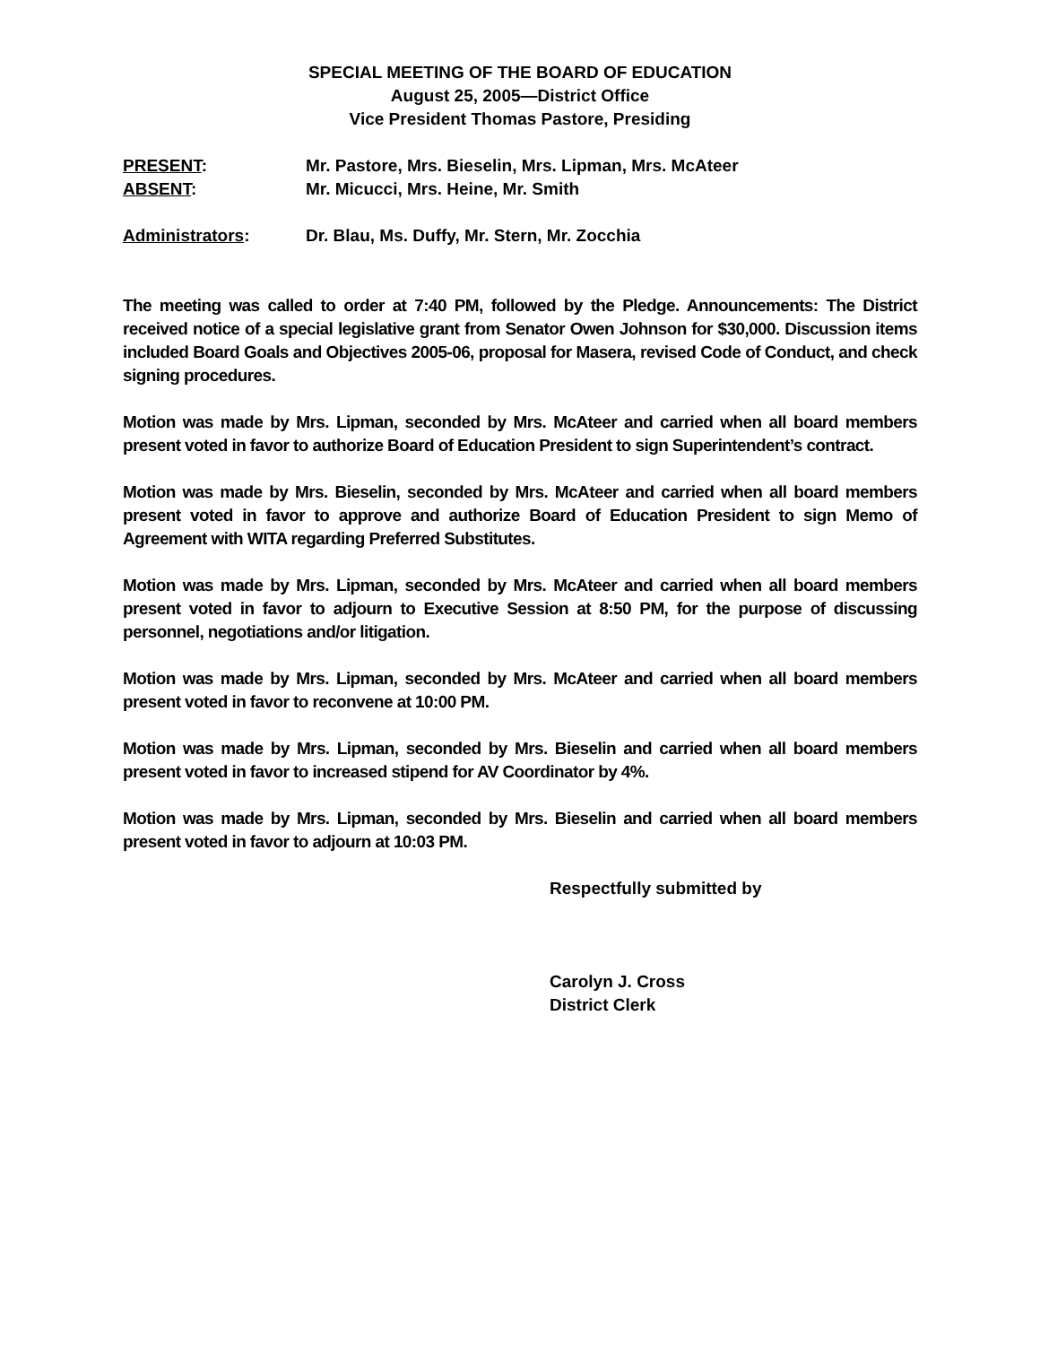SPECIAL MEETING OF THE BOARD OF EDUCATION
August 25, 2005—District Office
Vice President Thomas Pastore, Presiding
PRESENT: Mr. Pastore, Mrs. Bieselin, Mrs. Lipman, Mrs. McAteer
ABSENT: Mr. Micucci, Mrs. Heine, Mr. Smith
Administrators: Dr. Blau, Ms. Duffy, Mr. Stern, Mr. Zocchia
The meeting was called to order at 7:40 PM, followed by the Pledge. Announcements: The District received notice of a special legislative grant from Senator Owen Johnson for $30,000. Discussion items included Board Goals and Objectives 2005-06, proposal for Masera, revised Code of Conduct, and check signing procedures.
Motion was made by Mrs. Lipman, seconded by Mrs. McAteer and carried when all board members present voted in favor to authorize Board of Education President to sign Superintendent’s contract.
Motion was made by Mrs. Bieselin, seconded by Mrs. McAteer and carried when all board members present voted in favor to approve and authorize Board of Education President to sign Memo of Agreement with WITA regarding Preferred Substitutes.
Motion was made by Mrs. Lipman, seconded by Mrs. McAteer and carried when all board members present voted in favor to adjourn to Executive Session at 8:50 PM, for the purpose of discussing personnel, negotiations and/or litigation.
Motion was made by Mrs. Lipman, seconded by Mrs. McAteer and carried when all board members present voted in favor to reconvene at 10:00 PM.
Motion was made by Mrs. Lipman, seconded by Mrs. Bieselin and carried when all board members present voted in favor to increased stipend for AV Coordinator by 4%.
Motion was made by Mrs. Lipman, seconded by Mrs. Bieselin and carried when all board members present voted in favor to adjourn at 10:03 PM.
Respectfully submitted by
Carolyn J. Cross
District Clerk